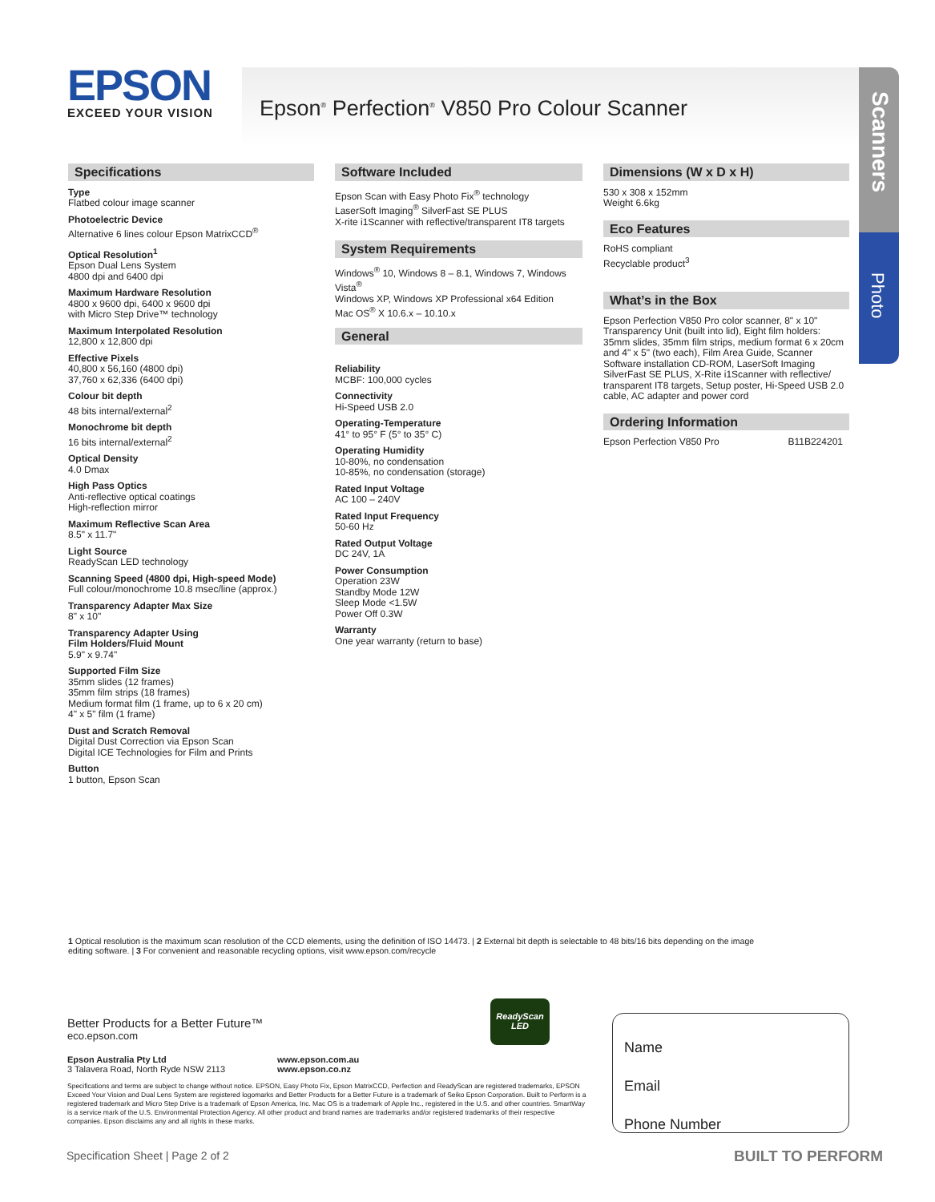EPSON
EXCEED YOUR VISION
Epson<sup>®</sup> Perfection<sup>®</sup> V850 Pro Colour Scanner
Scanners
Photo
Specifications
Type
Flatbed colour image scanner
Photoelectric Device
Alternative 6 lines colour Epson MatrixCCD<sup>®</sup>
Optical Resolution<sup>1</sup>
Epson Dual Lens System
4800 dpi and 6400 dpi
Maximum Hardware Resolution
4800 x 9600 dpi, 6400 x 9600 dpi
with Micro Step Drive™ technology
Maximum Interpolated Resolution
12,800 x 12,800 dpi
Effective Pixels
40,800 x 56,160 (4800 dpi)
37,760 x 62,336 (6400 dpi)
Colour bit depth
48 bits internal/external<sup>2</sup>
Monochrome bit depth
16 bits internal/external<sup>2</sup>
Optical Density
4.0 Dmax
High Pass Optics
Anti-reflective optical coatings
High-reflection mirror
Maximum Reflective Scan Area
8.5" x 11.7"
Light Source
ReadyScan LED technology
Scanning Speed (4800 dpi, High-speed Mode)
Full colour/monochrome 10.8 msec/line (approx.)
Transparency Adapter Max Size
8" x 10"
Transparency Adapter Using
Film Holders/Fluid Mount
5.9" x 9.74"
Supported Film Size
35mm slides (12 frames)
35mm film strips (18 frames)
Medium format film (1 frame, up to 6 x 20 cm)
4" x 5" film (1 frame)
Dust and Scratch Removal
Digital Dust Correction via Epson Scan
Digital ICE Technologies for Film and Prints
Button
1 button, Epson Scan
Software Included
Epson Scan with Easy Photo Fix<sup>®</sup> technology
LaserSoft Imaging<sup>®</sup> SilverFast SE PLUS
X-rite i1Scanner with reflective/transparent IT8 targets
System Requirements
Windows<sup>®</sup> 10, Windows 8 – 8.1, Windows 7, Windows Vista<sup>®</sup>
Windows XP, Windows XP Professional x64 Edition
Mac OS<sup>®</sup> X 10.6.x – 10.10.x
General
Reliability
MCBF: 100,000 cycles
Connectivity
Hi-Speed USB 2.0
Operating-Temperature
41° to 95° F (5° to 35° C)
Operating Humidity
10-80%, no condensation
10-85%, no condensation (storage)
Rated Input Voltage
AC 100 – 240V
Rated Input Frequency
50-60 Hz
Rated Output Voltage
DC 24V, 1A
Power Consumption
Operation 23W
Standby Mode 12W
Sleep Mode <1.5W
Power Off 0.3W
Warranty
One year warranty (return to base)
Dimensions (W x D x H)
530 x 308 x 152mm
Weight 6.6kg
Eco Features
RoHS compliant
Recyclable product<sup>3</sup>
What’s in the Box
Epson Perfection V850 Pro color scanner, 8" x 10" Transparency Unit (built into lid), Eight film holders: 35mm slides, 35mm film strips, medium format 6 x 20cm and 4" x 5" (two each), Film Area Guide, Scanner Software installation CD-ROM, LaserSoft Imaging SilverFast SE PLUS, X-Rite i1Scanner with reflective/ transparent IT8 targets, Setup poster, Hi-Speed USB 2.0 cable, AC adapter and power cord
Ordering Information
Epson Perfection V850 Pro B11B224201
1 Optical resolution is the maximum scan resolution of the CCD elements, using the definition of ISO 14473. | 2 External bit depth is selectable to 48 bits/16 bits depending on the image editing software. | 3 For convenient and reasonable recycling options, visit www.epson.com/recycle
Better Products for a Better Future™
eco.epson.com
ReadyScan LED
Epson Australia Pty Ltd
3 Talavera Road, North Ryde NSW 2113
www.epson.com.au
www.epson.co.nz
Specifications and terms are subject to change without notice. EPSON, Easy Photo Fix, Epson MatrixCCD, Perfection and ReadyScan are registered trademarks, EPSON Exceed Your Vision and Dual Lens System are registered logomarks and Better Products for a Better Future is a trademark of Seiko Epson Corporation. Built to Perform is a registered trademark and Micro Step Drive is a trademark of Epson America, Inc. Mac OS is a trademark of Apple Inc., registered in the U.S. and other countries. SmartWay is a service mark of the U.S. Environmental Protection Agency. All other product and brand names are trademarks and/or registered trademarks of their respective companies. Epson disclaims any and all rights in these marks.
Name
Email
Phone Number
Specification Sheet | Page 2 of 2
BUILT TO PERFORM